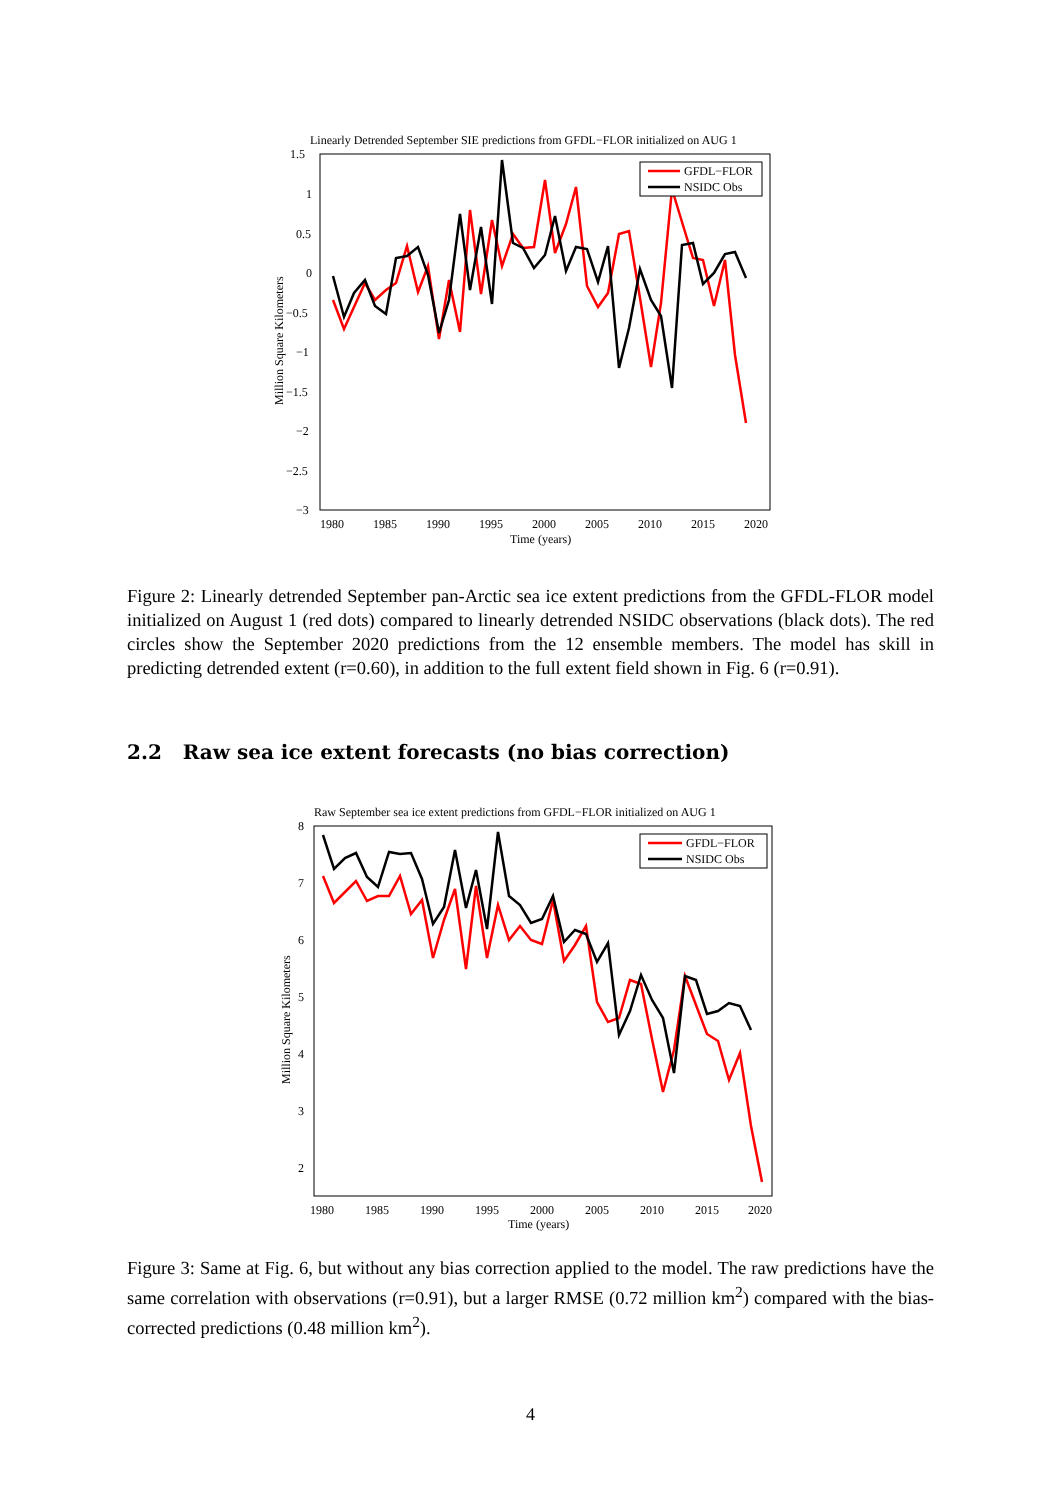Linearly Detrended September SIE predictions from GFDL−FLOR initialized on AUG 1
1.5
1
0.5
0
−0.5
−1
−1.5
−2
−2.5
−3
1980
1985
1990
1995
2000
2005
2010
2015
2020
Time (years)
Million Square Kilometers
GFDL−FLOR
NSIDC Obs
Figure 2: Linearly detrended September pan-Arctic sea ice extent predictions from the GFDL-FLOR model initialized on August 1 (red dots) compared to linearly detrended NSIDC observations (black dots). The red circles show the September 2020 predictions from the 12 ensemble members. The model has skill in predicting detrended extent (r=0.60), in addition to the full extent field shown in Fig. 6 (r=0.91).
2.2 Raw sea ice extent forecasts (no bias correction)
Raw September sea ice extent predictions from GFDL−FLOR initialized on AUG 1
8
7
6
5
4
3
2
1980
1985
1990
1995
2000
2005
2010
2015
2020
Time (years)
Million Square Kilometers
GFDL−FLOR
NSIDC Obs
Figure 3: Same at Fig. 6, but without any bias correction applied to the model. The raw predictions have the same correlation with observations (r=0.91), but a larger RMSE (0.72 million km<sup>2</sup>) compared with the bias-corrected predictions (0.48 million km<sup>2</sup>).
4